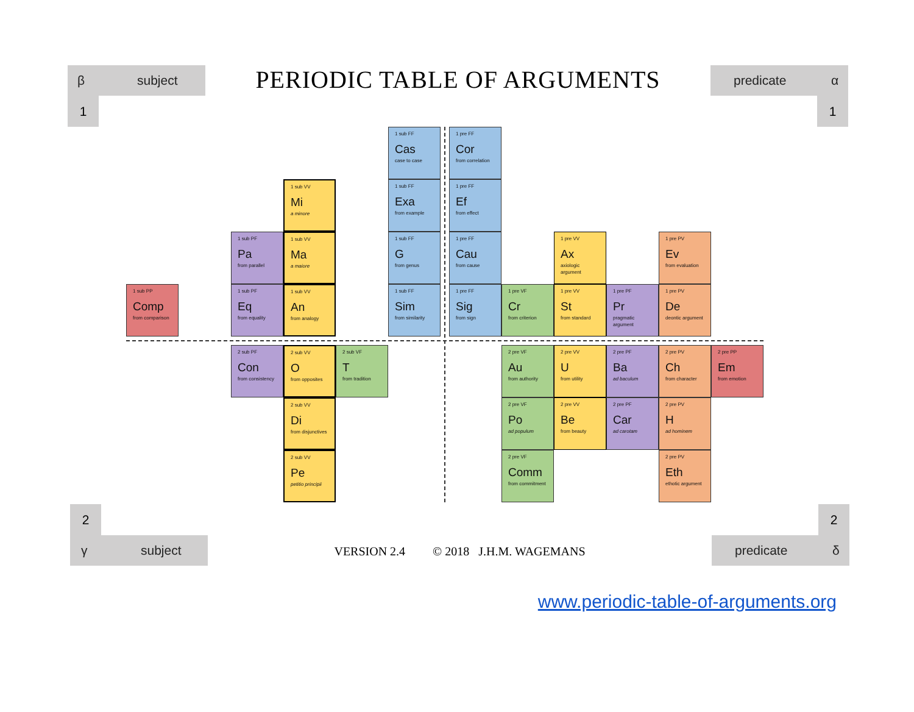β subject
1
PERIODIC TABLE OF ARGUMENTS
predicate α
1
1 sub FF
Cas
case to case
1 pre FF
Cor
from correlation
1 sub VV
Mi
a minore
1 sub FF
Exa
from example
1 pre FF
Ef
from effect
1 sub PF
Pa
from parallel
1 sub VV
Ma
a maiore
1 sub FF
G
from genus
1 pre FF
Cau
from cause
1 pre VV
Ax
axiologic argument
1 pre PV
Ev
from evaluation
1 sub PP
Comp
from comparison
1 sub PF
Eq
from equality
1 sub VV
An
from analogy
1 sub FF
Sim
from similarity
1 pre FF
Sig
from sign
1 pre VF
Cr
from criterion
1 pre VV
St
from standard
1 pre PF
Pr
pragmatic argument
1 pre PV
De
deontic argument
2 sub PF
Con
from consistency
2 sub VV
O
from opposites
2 sub VF
T
from tradition
2 pre VF
Au
from authority
2 pre VV
U
from utility
2 pre PF
Ba
ad baculum
2 pre PV
Ch
from character
2 pre PP
Em
from emotion
2 sub VV
Di
from disjunctives
2 pre VF
Po
ad populum
2 pre VV
Be
from beauty
2 pre PF
Car
ad carotam
2 pre PV
H
ad hominem
2 sub VV
Pe
petitio principii
2 pre VF
Comm
from commitment
2 pre PV
Eth
ethotic argument
2
γ subject
VERSION 2.4 © 2018 J.H.M. WAGEMANS
2
predicate δ
www.periodic-table-of-arguments.org